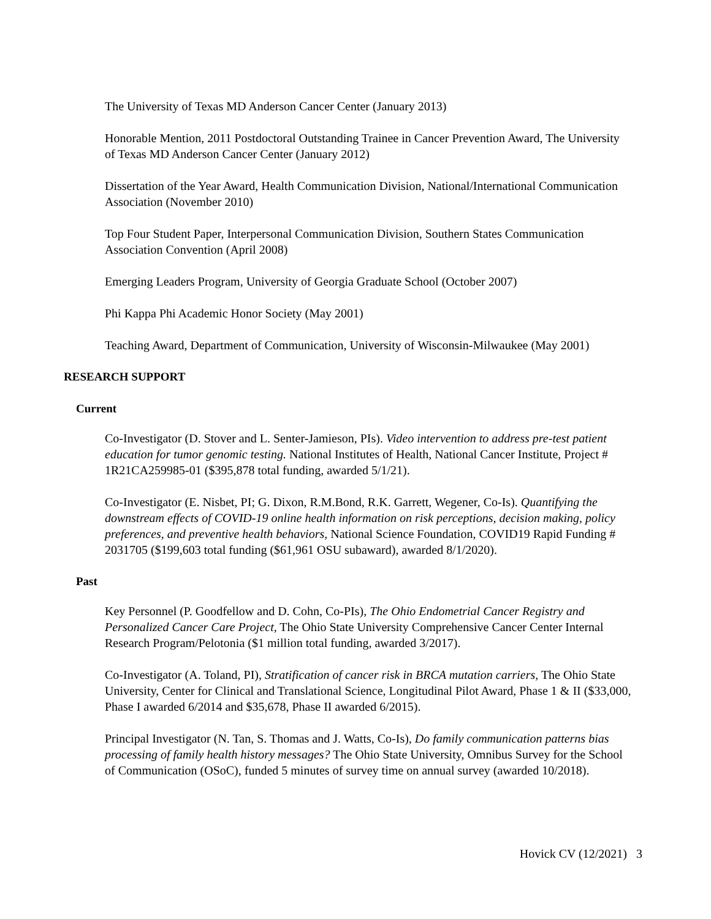The University of Texas MD Anderson Cancer Center (January 2013)
Honorable Mention, 2011 Postdoctoral Outstanding Trainee in Cancer Prevention Award, The University of Texas MD Anderson Cancer Center (January 2012)
Dissertation of the Year Award, Health Communication Division, National/International Communication Association (November 2010)
Top Four Student Paper, Interpersonal Communication Division, Southern States Communication Association Convention (April 2008)
Emerging Leaders Program, University of Georgia Graduate School (October 2007)
Phi Kappa Phi Academic Honor Society (May 2001)
Teaching Award, Department of Communication, University of Wisconsin-Milwaukee (May 2001)
RESEARCH SUPPORT
Current
Co-Investigator (D. Stover and L. Senter-Jamieson, PIs). Video intervention to address pre-test patient education for tumor genomic testing. National Institutes of Health, National Cancer Institute, Project # 1R21CA259985-01 ($395,878 total funding, awarded 5/1/21).
Co-Investigator (E. Nisbet, PI; G. Dixon, R.M.Bond, R.K. Garrett, Wegener, Co-Is). Quantifying the downstream effects of COVID-19 online health information on risk perceptions, decision making, policy preferences, and preventive health behaviors, National Science Foundation, COVID19 Rapid Funding # 2031705 ($199,603 total funding ($61,961 OSU subaward), awarded 8/1/2020).
Past
Key Personnel (P. Goodfellow and D. Cohn, Co-PIs), The Ohio Endometrial Cancer Registry and Personalized Cancer Care Project, The Ohio State University Comprehensive Cancer Center Internal Research Program/Pelotonia ($1 million total funding, awarded 3/2017).
Co-Investigator (A. Toland, PI), Stratification of cancer risk in BRCA mutation carriers, The Ohio State University, Center for Clinical and Translational Science, Longitudinal Pilot Award, Phase 1 & II ($33,000, Phase I awarded 6/2014 and $35,678, Phase II awarded 6/2015).
Principal Investigator (N. Tan, S. Thomas and J. Watts, Co-Is), Do family communication patterns bias processing of family health history messages? The Ohio State University, Omnibus Survey for the School of Communication (OSoC), funded 5 minutes of survey time on annual survey (awarded 10/2018).
Hovick CV (12/2021) 3